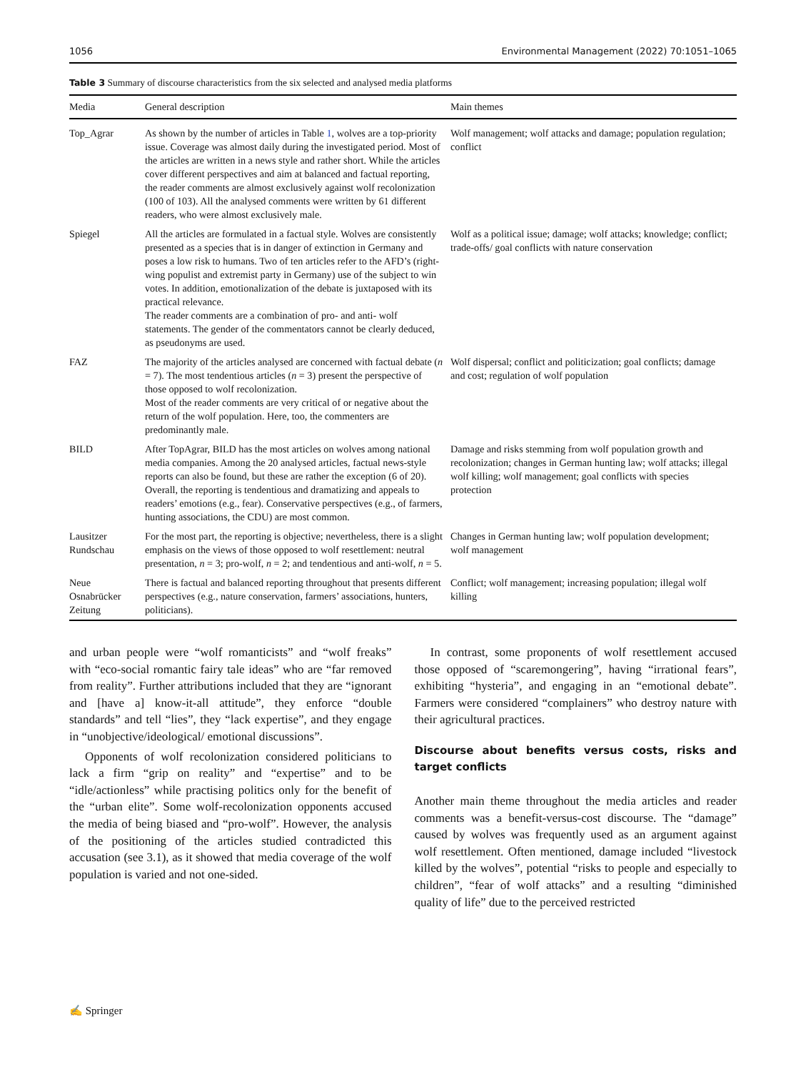1056 Environmental Management (2022) 70:1051–1065
Table 3 Summary of discourse characteristics from the six selected and analysed media platforms
| Media | General description | Main themes |
| --- | --- | --- |
| Top_Agrar | As shown by the number of articles in Table 1 , wolves are a top-priority issue. Coverage was almost daily during the investigated period. Most of the articles are written in a news style and rather short. While the articles cover different perspectives and aim at balanced and factual reporting, the reader comments are almost exclusively against wolf recolonization (100 of 103). All the analysed comments were written by 61 different readers, who were almost exclusively male. | Wolf management; wolf attacks and damage; population regulation; conflict |
| Spiegel | All the articles are formulated in a factual style. Wolves are consistently presented as a species that is in danger of extinction in Germany and poses a low risk to humans. Two of ten articles refer to the AFD’s (right-wing populist and extremist party in Germany) use of the subject to win votes. In addition, emotionalization of the debate is juxtaposed with its practical relevance. The reader comments are a combination of pro- and anti- wolf statements. The gender of the commentators cannot be clearly deduced, as pseudonyms are used. | Wolf as a political issue; damage; wolf attacks; knowledge; conflict; trade-offs/ goal conflicts with nature conservation |
| FAZ | The majority of the articles analysed are concerned with factual debate ( n = 7). The most tendentious articles ( n = 3) present the perspective of those opposed to wolf recolonization. Most of the reader comments are very critical of or negative about the return of the wolf population. Here, too, the commenters are predominantly male. | Wolf dispersal; conflict and politicization; goal conflicts; damage and cost; regulation of wolf population |
| BILD | After TopAgrar, BILD has the most articles on wolves among national media companies. Among the 20 analysed articles, factual news-style reports can also be found, but these are rather the exception (6 of 20). Overall, the reporting is tendentious and dramatizing and appeals to readers’ emotions (e.g., fear). Conservative perspectives (e.g., of farmers, hunting associations, the CDU) are most common. | Damage and risks stemming from wolf population growth and recolonization; changes in German hunting law; wolf attacks; illegal wolf killing; wolf management; goal conflicts with species protection |
| Lausitzer Rundschau | For the most part, the reporting is objective; nevertheless, there is a slight emphasis on the views of those opposed to wolf resettlement: neutral presentation, n = 3; pro-wolf, n = 2; and tendentious and anti-wolf, n = 5. | Changes in German hunting law; wolf population development; wolf management |
| Neue Osnabrücker Zeitung | There is factual and balanced reporting throughout that presents different perspectives (e.g., nature conservation, farmers’ associations, hunters, politicians). | Conflict; wolf management; increasing population; illegal wolf killing |
and urban people were “wolf romanticists” and “wolf freaks” with “eco-social romantic fairy tale ideas” who are “far removed from reality”. Further attributions included that they are “ignorant and [have a] know-it-all attitude”, they enforce “double standards” and tell “lies”, they “lack expertise”, and they engage in “unobjective/ideological/ emotional discussions”.
Opponents of wolf recolonization considered politicians to lack a firm “grip on reality” and “expertise” and to be “idle/actionless” while practising politics only for the benefit of the “urban elite”. Some wolf-recolonization opponents accused the media of being biased and “pro-wolf”. However, the analysis of the positioning of the articles studied contradicted this accusation (see 3.1), as it showed that media coverage of the wolf population is varied and not one-sided.
In contrast, some proponents of wolf resettlement accused those opposed of “scaremongering”, having “irrational fears”, exhibiting “hysteria”, and engaging in an “emotional debate”. Farmers were considered “complainers” who destroy nature with their agricultural practices.
Discourse about benefits versus costs, risks and target conflicts
Another main theme throughout the media articles and reader comments was a benefit-versus-cost discourse. The “damage” caused by wolves was frequently used as an argument against wolf resettlement. Often mentioned, damage included “livestock killed by the wolves”, potential “risks to people and especially to children”, “fear of wolf attacks” and a resulting “diminished quality of life” due to the perceived restricted
✍ Springer